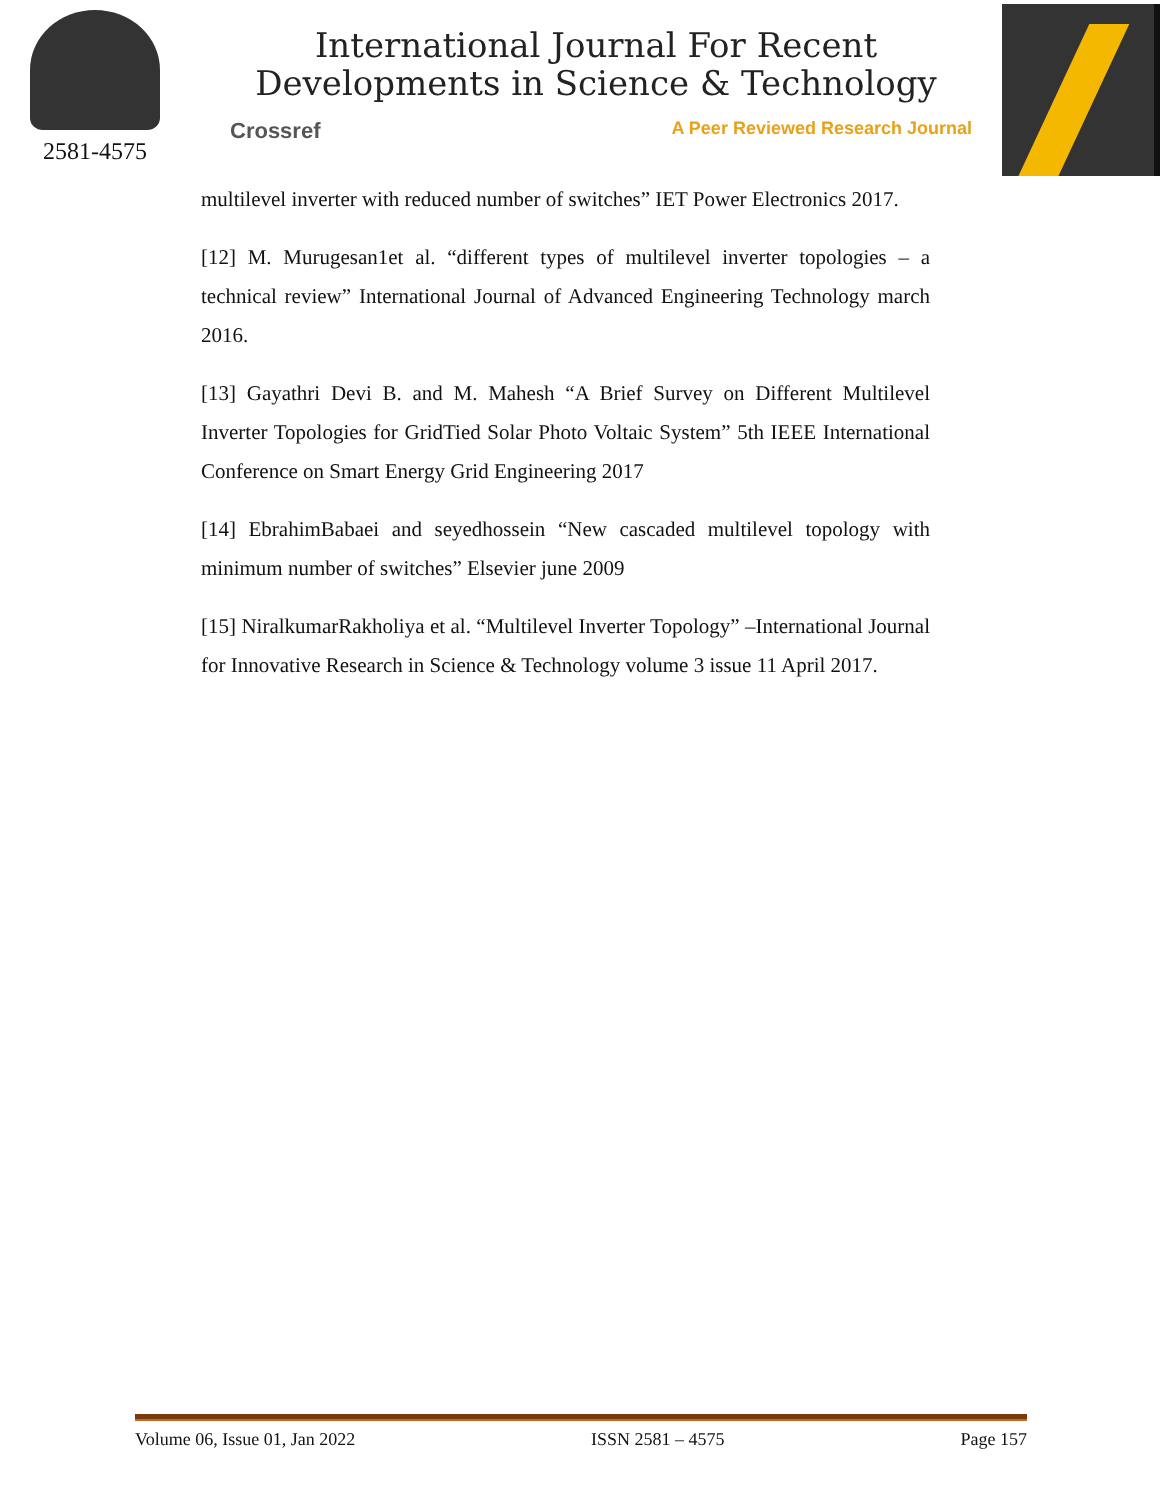2581-4575
International Journal For Recent
Developments in Science & Technology
Crossref A Peer Reviewed Research Journal
multilevel inverter with reduced number of switches” IET Power Electronics 2017.
[12] M. Murugesan1et al. “different types of multilevel inverter topologies – a technical review” International Journal of Advanced Engineering Technology march 2016.
[13] Gayathri Devi B. and M. Mahesh “A Brief Survey on Different Multilevel Inverter Topologies for GridTied Solar Photo Voltaic System” 5th IEEE International Conference on Smart Energy Grid Engineering 2017
[14] EbrahimBabaei and seyedhossein “New cascaded multilevel topology with minimum number of switches” Elsevier june 2009
[15] NiralkumarRakholiya et al. “Multilevel Inverter Topology” –International Journal for Innovative Research in Science & Technology volume 3 issue 11 April 2017.
Volume 06, Issue 01, Jan 2022 ISSN 2581 – 4575 Page 157